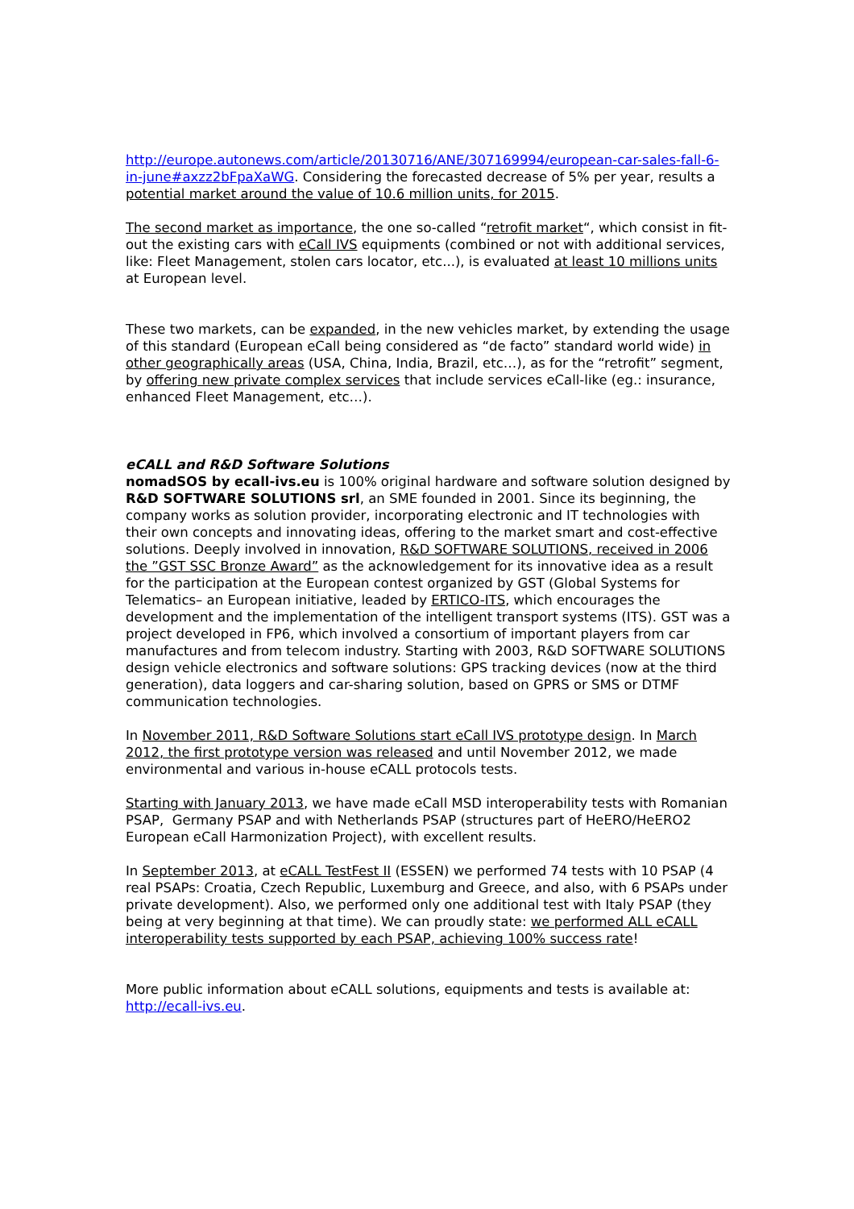http://europe.autonews.com/article/20130716/ANE/307169994/european-car-sales-fall-6-in-june#axzz2bFpaXaWG. Considering the forecasted decrease of 5% per year, results a potential market around the value of 10.6 million units, for 2015.
The second market as importance, the one so-called “retrofit market“, which consist in fit-out the existing cars with eCall IVS equipments (combined or not with additional services, like: Fleet Management, stolen cars locator, etc...), is evaluated at least 10 millions units at European level.
These two markets, can be expanded, in the new vehicles market, by extending the usage of this standard (European eCall being considered as “de facto” standard world wide) in other geographically areas (USA, China, India, Brazil, etc…), as for the “retrofit” segment, by offering new private complex services that include services eCall-like (eg.: insurance, enhanced Fleet Management, etc…).
eCALL and R&D Software Solutions
nomadSOS by ecall-ivs.eu is 100% original hardware and software solution designed by R&D SOFTWARE SOLUTIONS srl, an SME founded in 2001. Since its beginning, the company works as solution provider, incorporating electronic and IT technologies with their own concepts and innovating ideas, offering to the market smart and cost-effective solutions. Deeply involved in innovation, R&D SOFTWARE SOLUTIONS, received in 2006 the ”GST SSC Bronze Award” as the acknowledgement for its innovative idea as a result for the participation at the European contest organized by GST (Global Systems for Telematics– an European initiative, leaded by ERTICO-ITS, which encourages the development and the implementation of the intelligent transport systems (ITS). GST was a project developed in FP6, which involved a consortium of important players from car manufactures and from telecom industry. Starting with 2003, R&D SOFTWARE SOLUTIONS design vehicle electronics and software solutions: GPS tracking devices (now at the third generation), data loggers and car-sharing solution, based on GPRS or SMS or DTMF communication technologies.
In November 2011, R&D Software Solutions start eCall IVS prototype design. In March 2012, the first prototype version was released and until November 2012, we made environmental and various in-house eCALL protocols tests.
Starting with January 2013, we have made eCall MSD interoperability tests with Romanian PSAP, Germany PSAP and with Netherlands PSAP (structures part of HeERO/HeERO2 European eCall Harmonization Project), with excellent results.
In September 2013, at eCALL TestFest II (ESSEN) we performed 74 tests with 10 PSAP (4 real PSAPs: Croatia, Czech Republic, Luxemburg and Greece, and also, with 6 PSAPs under private development). Also, we performed only one additional test with Italy PSAP (they being at very beginning at that time). We can proudly state: we performed ALL eCALL interoperability tests supported by each PSAP, achieving 100% success rate!
More public information about eCALL solutions, equipments and tests is available at: http://ecall-ivs.eu.